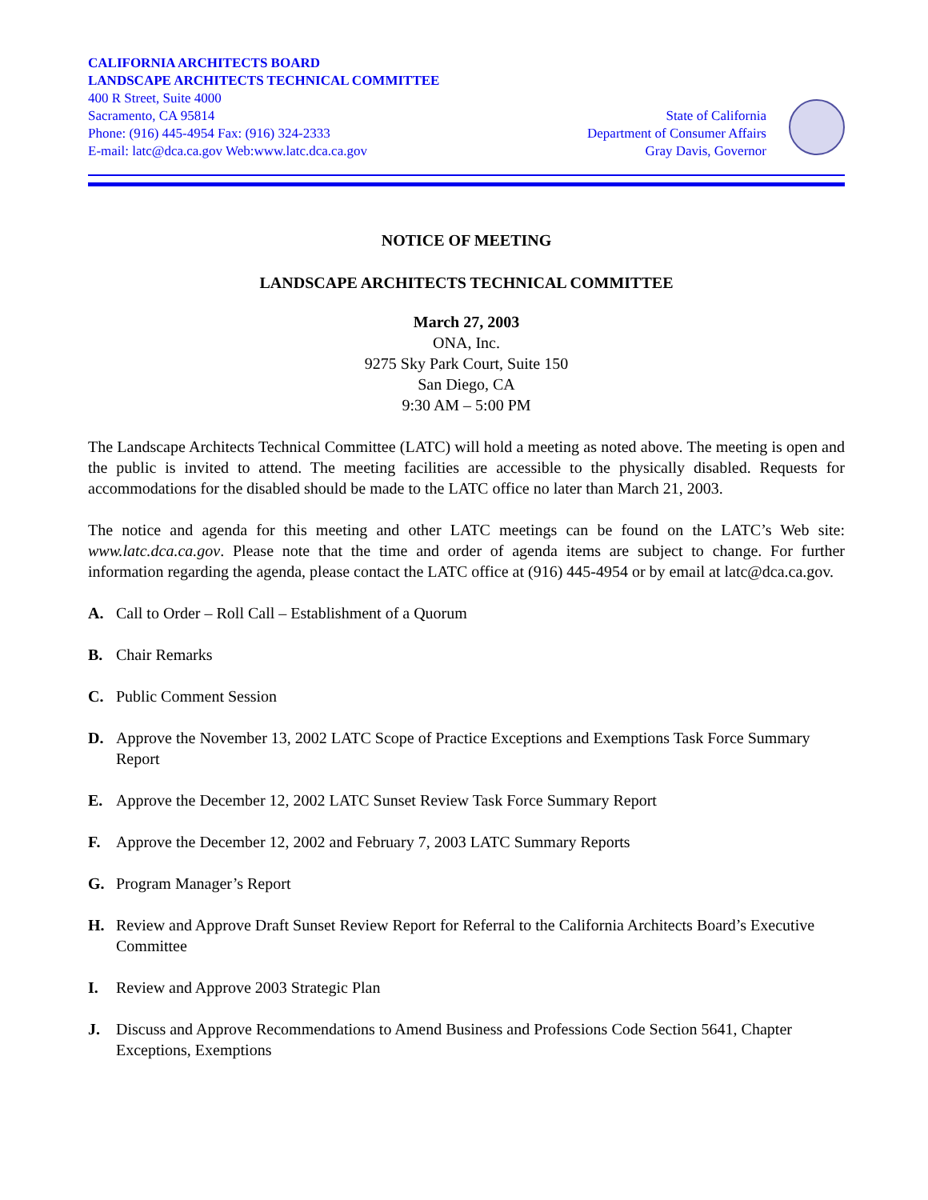CALIFORNIA ARCHITECTS BOARD
LANDSCAPE ARCHITECTS TECHNICAL COMMITTEE
400 R Street, Suite 4000
Sacramento, CA 95814
Phone: (916) 445-4954 Fax: (916) 324-2333
E-mail: latc@dca.ca.gov Web:www.latc.dca.ca.gov
State of California
Department of Consumer Affairs
Gray Davis, Governor
NOTICE OF MEETING
LANDSCAPE ARCHITECTS TECHNICAL COMMITTEE
March 27, 2003
ONA, Inc.
9275 Sky Park Court, Suite 150
San Diego, CA
9:30 AM – 5:00 PM
The Landscape Architects Technical Committee (LATC) will hold a meeting as noted above. The meeting is open and the public is invited to attend. The meeting facilities are accessible to the physically disabled. Requests for accommodations for the disabled should be made to the LATC office no later than March 21, 2003.
The notice and agenda for this meeting and other LATC meetings can be found on the LATC’s Web site: www.latc.dca.ca.gov. Please note that the time and order of agenda items are subject to change. For further information regarding the agenda, please contact the LATC office at (916) 445-4954 or by email at latc@dca.ca.gov.
A. Call to Order – Roll Call – Establishment of a Quorum
B. Chair Remarks
C. Public Comment Session
D. Approve the November 13, 2002 LATC Scope of Practice Exceptions and Exemptions Task Force Summary Report
E. Approve the December 12, 2002 LATC Sunset Review Task Force Summary Report
F. Approve the December 12, 2002 and February 7, 2003 LATC Summary Reports
G. Program Manager’s Report
H. Review and Approve Draft Sunset Review Report for Referral to the California Architects Board’s Executive Committee
I. Review and Approve 2003 Strategic Plan
J. Discuss and Approve Recommendations to Amend Business and Professions Code Section 5641, Chapter Exceptions, Exemptions